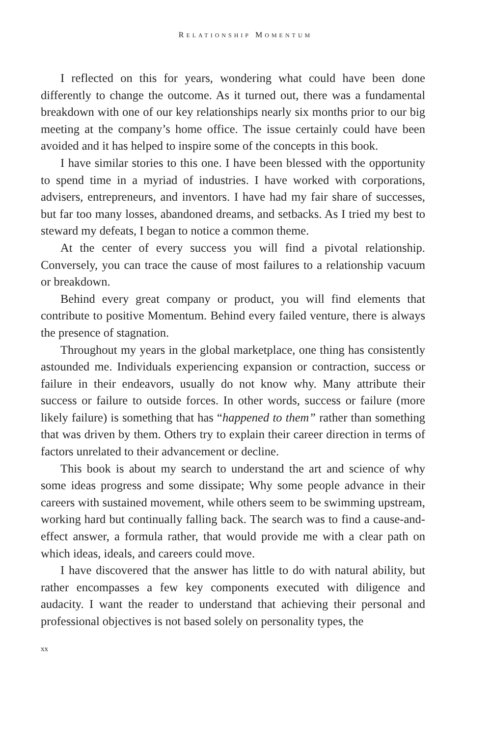RELATIONSHIP MOMENTUM
I reflected on this for years, wondering what could have been done differently to change the outcome. As it turned out, there was a fundamental breakdown with one of our key relationships nearly six months prior to our big meeting at the company’s home office. The issue certainly could have been avoided and it has helped to inspire some of the concepts in this book.
I have similar stories to this one. I have been blessed with the opportunity to spend time in a myriad of industries. I have worked with corporations, advisers, entrepreneurs, and inventors. I have had my fair share of successes, but far too many losses, abandoned dreams, and setbacks. As I tried my best to steward my defeats, I began to notice a common theme.
At the center of every success you will find a pivotal relationship. Conversely, you can trace the cause of most failures to a relationship vacuum or breakdown.
Behind every great company or product, you will find elements that contribute to positive Momentum. Behind every failed venture, there is always the presence of stagnation.
Throughout my years in the global marketplace, one thing has consistently astounded me. Individuals experiencing expansion or contraction, success or failure in their endeavors, usually do not know why. Many attribute their success or failure to outside forces. In other words, success or failure (more likely failure) is something that has “happened to them” rather than something that was driven by them. Others try to explain their career direction in terms of factors unrelated to their advancement or decline.
This book is about my search to understand the art and science of why some ideas progress and some dissipate; Why some people advance in their careers with sustained movement, while others seem to be swimming upstream, working hard but continually falling back. The search was to find a cause-and-effect answer, a formula rather, that would provide me with a clear path on which ideas, ideals, and careers could move.
I have discovered that the answer has little to do with natural ability, but rather encompasses a few key components executed with diligence and audacity. I want the reader to understand that achieving their personal and professional objectives is not based solely on personality types, the
xx